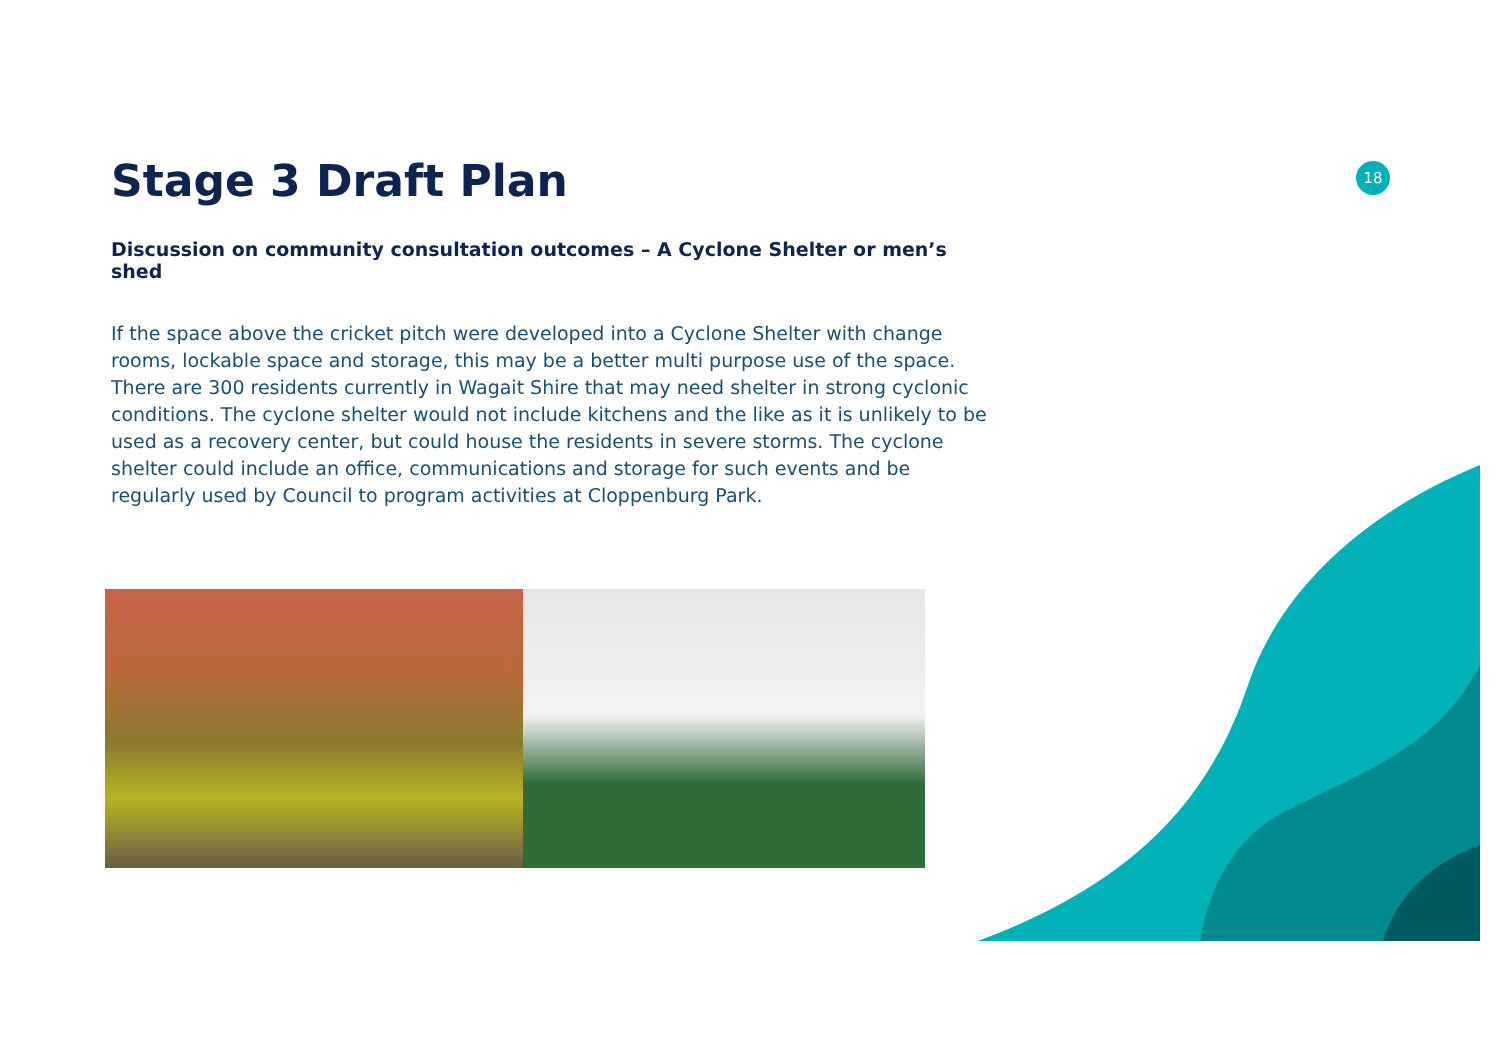18
Stage 3 Draft Plan
Discussion on community consultation outcomes – A Cyclone Shelter or men’s shed
If the space above the cricket pitch were developed into a Cyclone Shelter with change rooms, lockable space and storage, this may be a better multi purpose use of the space. There are 300 residents currently in Wagait Shire that may need shelter in strong cyclonic conditions. The cyclone shelter would not include kitchens and the like as it is unlikely to be used as a recovery center, but could house the residents in severe storms. The cyclone shelter could include an office, communications and storage for such events and be regularly used by Council to program activities at Cloppenburg Park.